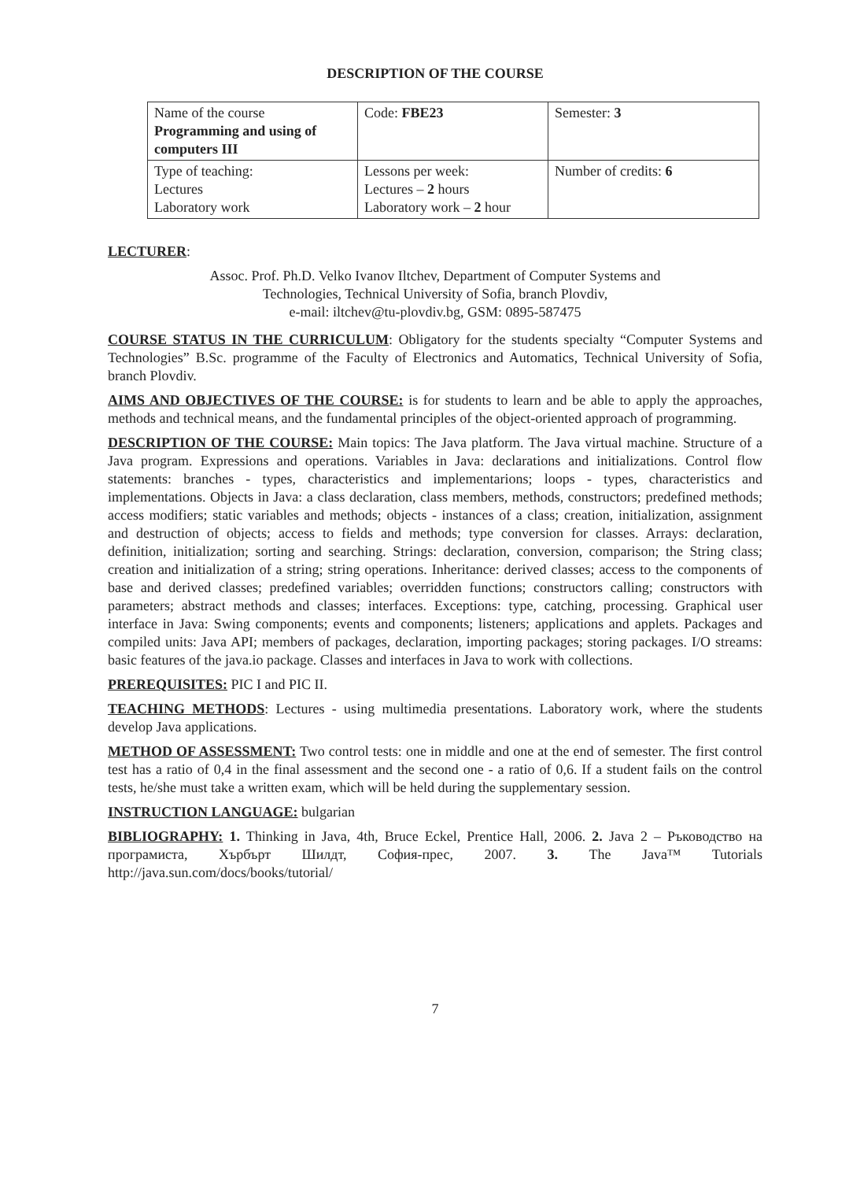DESCRIPTION OF THE COURSE
| Name of the course Programming and using of computers III | Code: FBE23 | Semester: 3 |
| Type of teaching: Lectures Laboratory work | Lessons per week: Lectures – 2 hours Laboratory work – 2 hour | Number of credits: 6 |
LECTURER:
Assoc. Prof. Ph.D. Velko Ivanov Iltchev, Department of Computer Systems and
Technologies, Technical University of Sofia, branch Plovdiv,
e-mail: iltchev@tu-plovdiv.bg, GSM: 0895-587475
COURSE STATUS IN THE CURRICULUM: Obligatory for the students specialty “Computer Systems and Technologies” B.Sc. programme of the Faculty of Electronics and Automatics, Technical University of Sofia, branch Plovdiv.
AIMS AND OBJECTIVES OF THE COURSE: is for students to learn and be able to apply the approaches, methods and technical means, and the fundamental principles of the object-oriented approach of programming.
DESCRIPTION OF THE COURSE: Main topics: The Java platform. The Java virtual machine. Structure of a Java program. Expressions and operations. Variables in Java: declarations and initializations. Control flow statements: branches - types, characteristics and implementarions; loops - types, characteristics and implementations. Objects in Java: a class declaration, class members, methods, constructors; predefined methods; access modifiers; static variables and methods; objects - instances of a class; creation, initialization, assignment and destruction of objects; access to fields and methods; type conversion for classes. Arrays: declaration, definition, initialization; sorting and searching. Strings: declaration, conversion, comparison; the String class; creation and initialization of a string; string operations. Inheritance: derived classes; access to the components of base and derived classes; predefined variables; overridden functions; constructors calling; constructors with parameters; abstract methods and classes; interfaces. Exceptions: type, catching, processing. Graphical user interface in Java: Swing components; events and components; listeners; applications and applets. Packages and compiled units: Java API; members of packages, declaration, importing packages; storing packages. I/O streams: basic features of the java.io package. Classes and interfaces in Java to work with collections.
PREREQUISITES: PIC I and PIC II.
TEACHING METHODS: Lectures - using multimedia presentations. Laboratory work, where the students develop Java applications.
METHOD OF ASSESSMENT: Two control tests: one in middle and one at the end of semester. The first control test has a ratio of 0,4 in the final assessment and the second one - a ratio of 0,6. If a student fails on the control tests, he/she must take a written exam, which will be held during the supplementary session.
INSTRUCTION LANGUAGE: bulgarian
BIBLIOGRAPHY: 1. Thinking in Java, 4th, Bruce Eckel, Prentice Hall, 2006. 2. Java 2 – Ръководство на програмиста, Хърбърт Шилдт, София-прес, 2007. 3. The Java™ Tutorials http://java.sun.com/docs/books/tutorial/
7